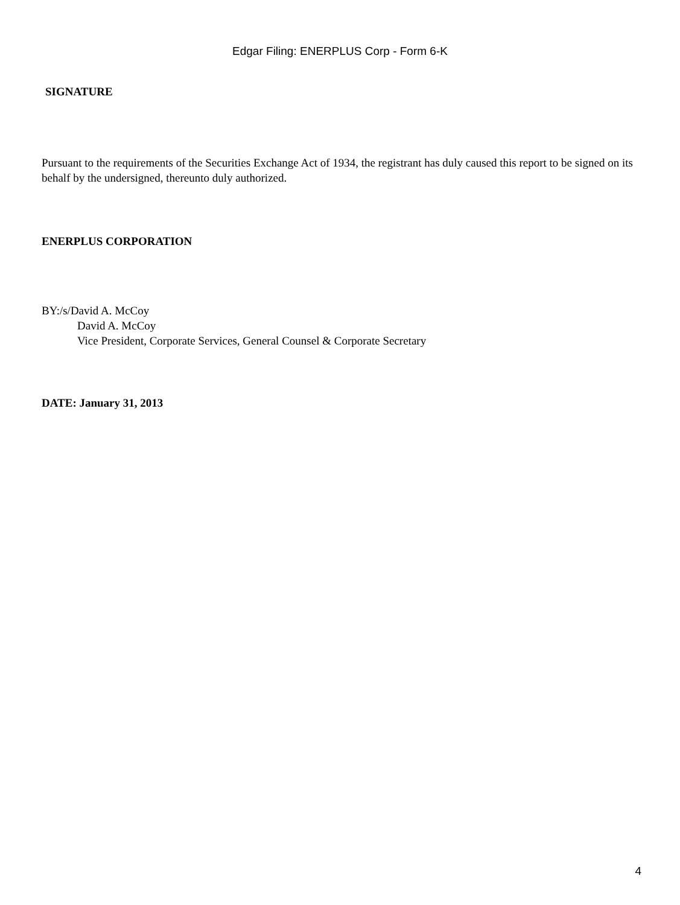Edgar Filing: ENERPLUS Corp - Form 6-K
SIGNATURE
Pursuant to the requirements of the Securities Exchange Act of 1934, the registrant has duly caused this report to be signed on its behalf by the undersigned, thereunto duly authorized.
ENERPLUS CORPORATION
BY:/s/David A. McCoy
David A. McCoy
Vice President, Corporate Services, General Counsel & Corporate Secretary
DATE: January 31, 2013
4